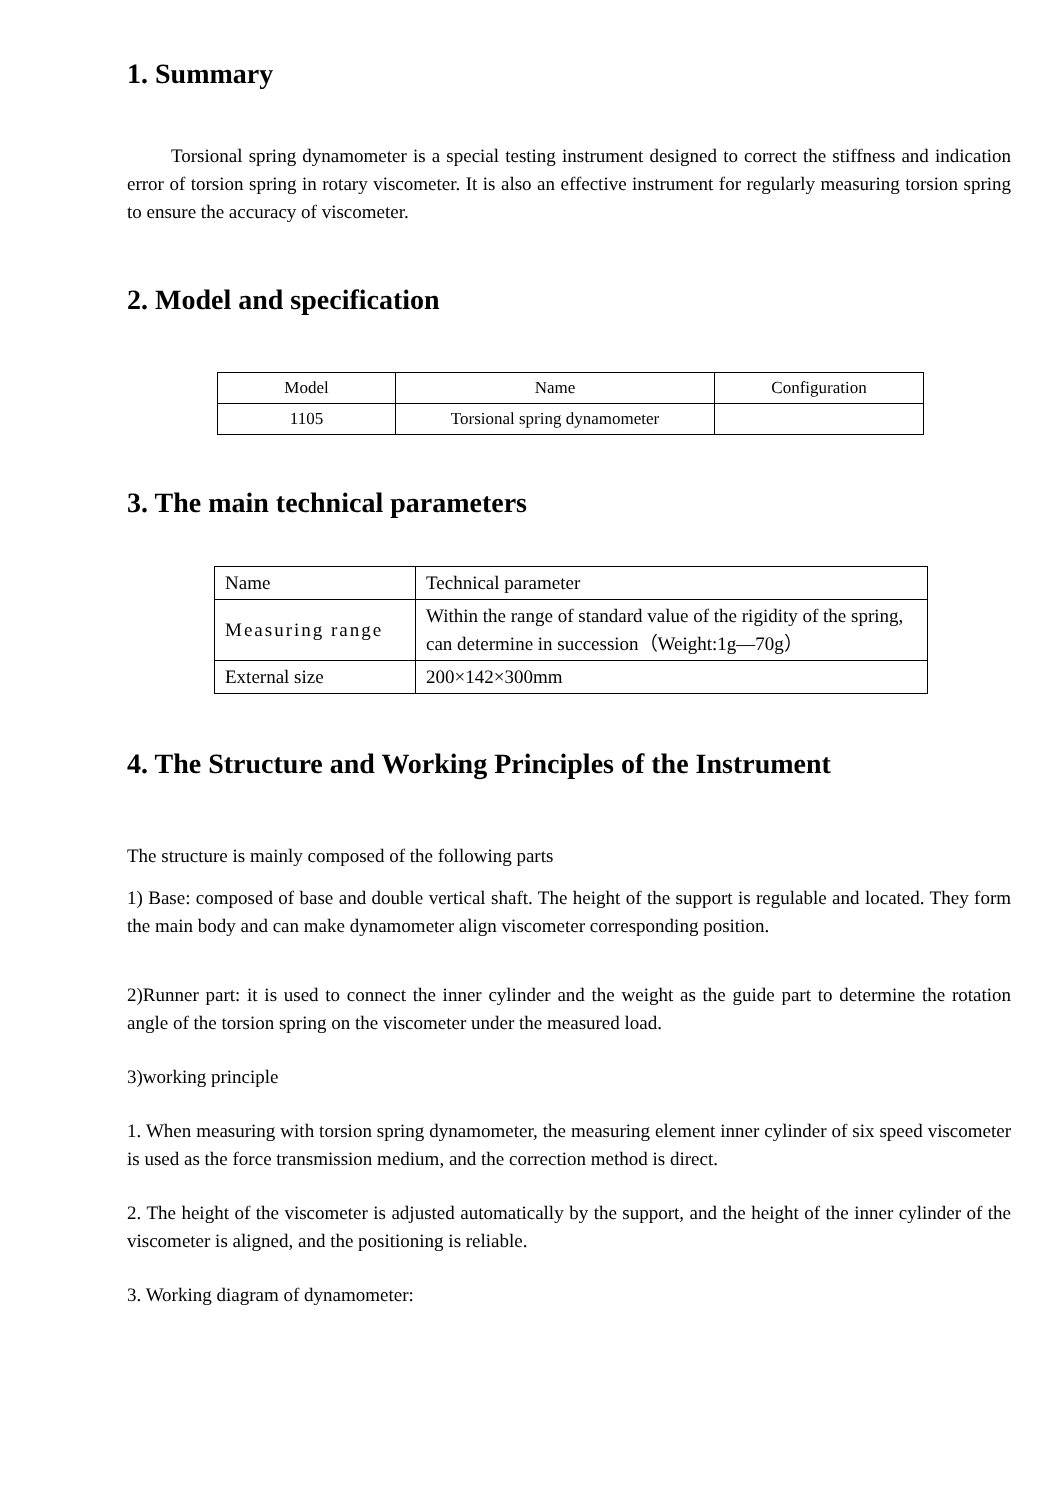1. Summary
Torsional spring dynamometer is a special testing instrument designed to correct the stiffness and indication error of torsion spring in rotary viscometer. It is also an effective instrument for regularly measuring torsion spring to ensure the accuracy of viscometer.
2. Model and specification
| Model | Name | Configuration |
| 1105 | Torsional spring dynamometer | |
3. The main technical parameters
| Name | Technical parameter |
| Measuring range | Within the range of standard value of the rigidity of the spring, can determine in succession（Weight:1g—70g） |
| External size | 200×142×300mm |
4. The Structure and Working Principles of the Instrument
The structure is mainly composed of the following parts
1) Base: composed of base and double vertical shaft. The height of the support is regulable and located. They form the main body and can make dynamometer align viscometer corresponding position.
2)Runner part: it is used to connect the inner cylinder and the weight as the guide part to determine the rotation angle of the torsion spring on the viscometer under the measured load.
3)working principle
1. When measuring with torsion spring dynamometer, the measuring element inner cylinder of six speed viscometer is used as the force transmission medium, and the correction method is direct.
2. The height of the viscometer is adjusted automatically by the support, and the height of the inner cylinder of the viscometer is aligned, and the positioning is reliable.
3. Working diagram of dynamometer: